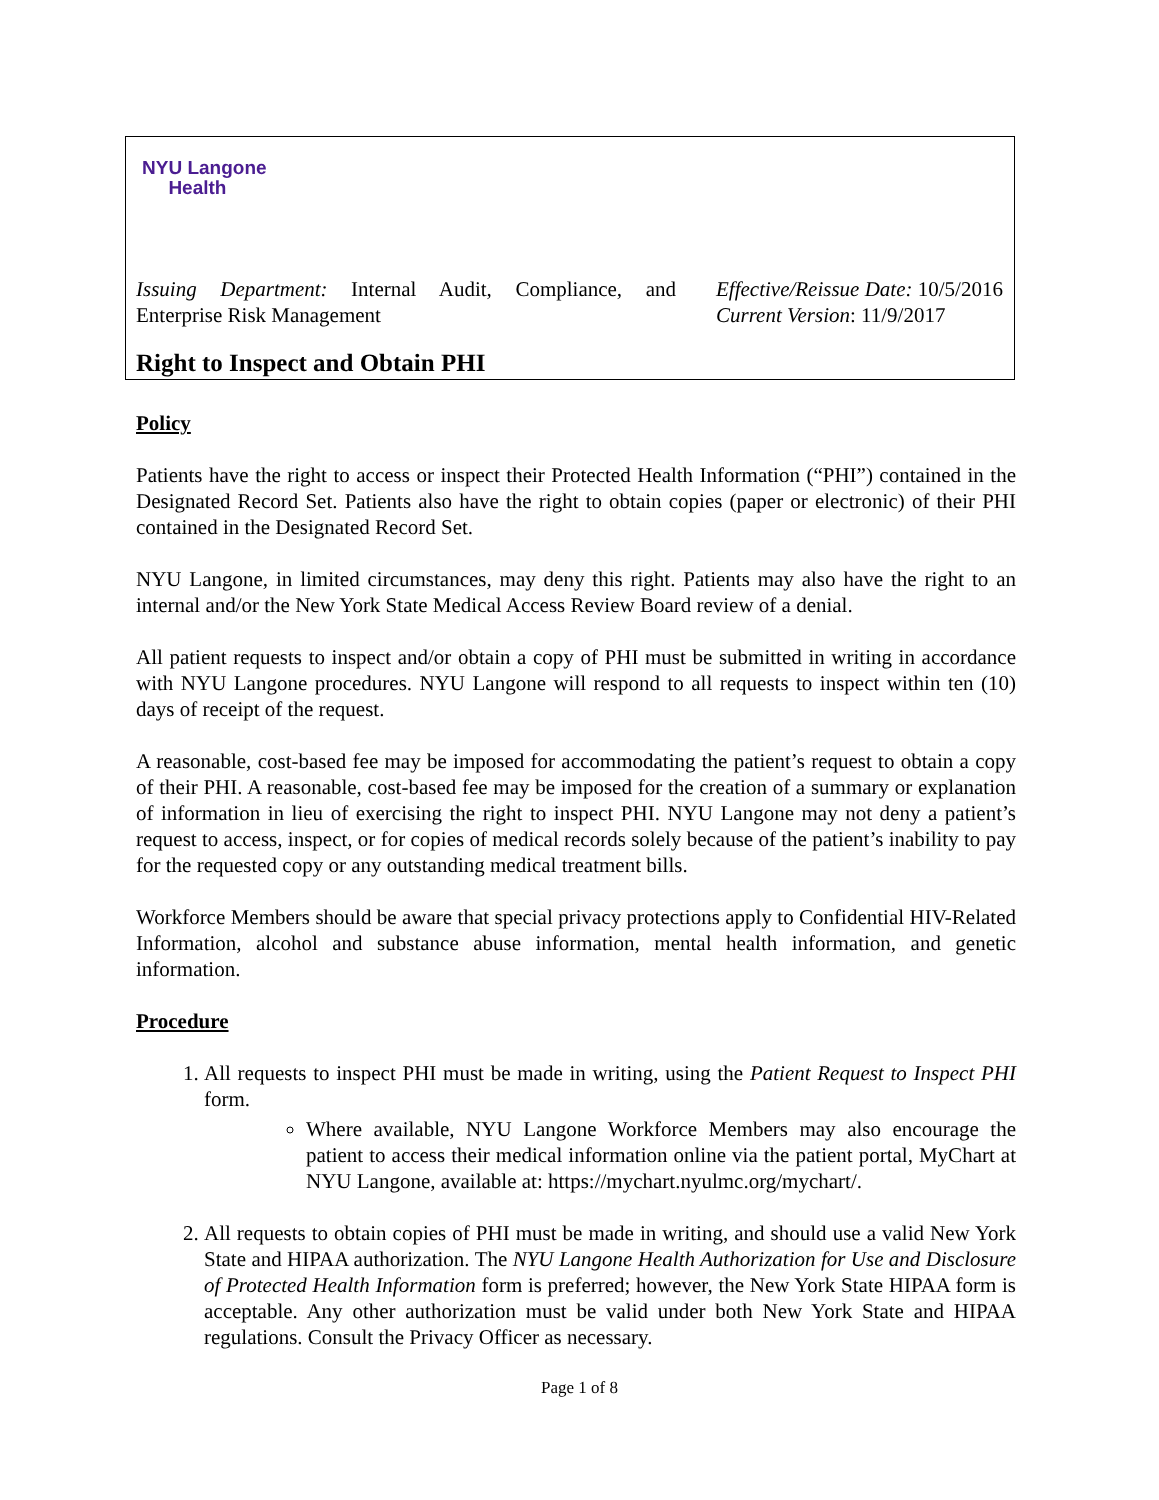NYU Langone
Health
Issuing Department: Internal Audit, Compliance, and Enterprise Risk Management
Effective/Reissue Date: 10/5/2016
Current Version: 11/9/2017
Right to Inspect and Obtain PHI
Policy
Patients have the right to access or inspect their Protected Health Information (“PHI”) contained in the Designated Record Set. Patients also have the right to obtain copies (paper or electronic) of their PHI contained in the Designated Record Set.
NYU Langone, in limited circumstances, may deny this right. Patients may also have the right to an internal and/or the New York State Medical Access Review Board review of a denial.
All patient requests to inspect and/or obtain a copy of PHI must be submitted in writing in accordance with NYU Langone procedures. NYU Langone will respond to all requests to inspect within ten (10) days of receipt of the request.
A reasonable, cost-based fee may be imposed for accommodating the patient’s request to obtain a copy of their PHI. A reasonable, cost-based fee may be imposed for the creation of a summary or explanation of information in lieu of exercising the right to inspect PHI. NYU Langone may not deny a patient’s request to access, inspect, or for copies of medical records solely because of the patient’s inability to pay for the requested copy or any outstanding medical treatment bills.
Workforce Members should be aware that special privacy protections apply to Confidential HIV-Related Information, alcohol and substance abuse information, mental health information, and genetic information.
Procedure
1. All requests to inspect PHI must be made in writing, using the Patient Request to Inspect PHI form.
Where available, NYU Langone Workforce Members may also encourage the patient to access their medical information online via the patient portal, MyChart at NYU Langone, available at: https://mychart.nyulmc.org/mychart/.
2. All requests to obtain copies of PHI must be made in writing, and should use a valid New York State and HIPAA authorization. The NYU Langone Health Authorization for Use and Disclosure of Protected Health Information form is preferred; however, the New York State HIPAA form is acceptable. Any other authorization must be valid under both New York State and HIPAA regulations. Consult the Privacy Officer as necessary.
Page 1 of 8